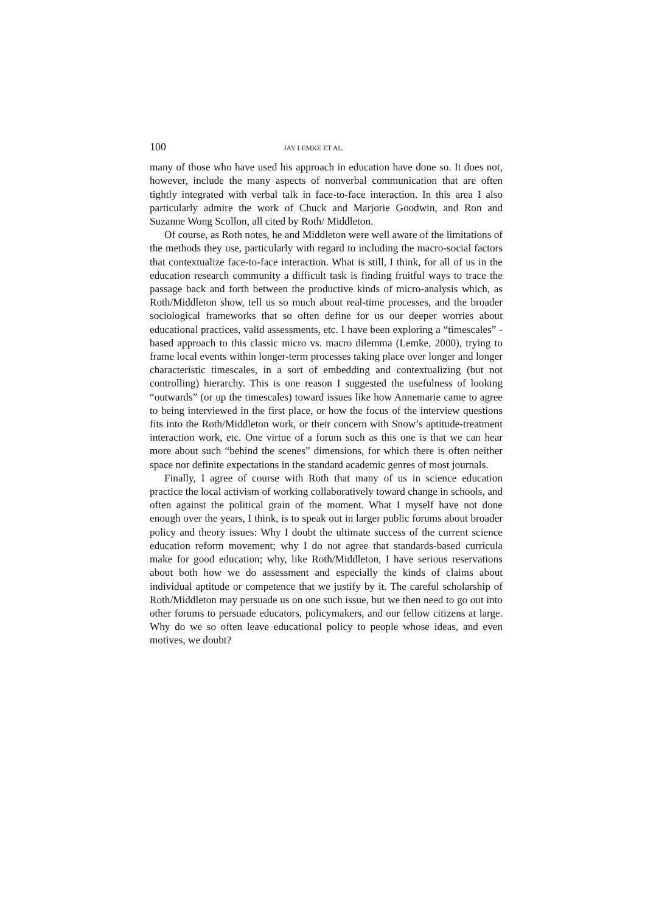100 JAY LEMKE ET AL.
many of those who have used his approach in education have done so. It does not, however, include the many aspects of nonverbal communication that are often tightly integrated with verbal talk in face-to-face interaction. In this area I also particularly admire the work of Chuck and Marjorie Goodwin, and Ron and Suzanne Wong Scollon, all cited by Roth/ Middleton.
Of course, as Roth notes, he and Middleton were well aware of the limitations of the methods they use, particularly with regard to including the macro-social factors that contextualize face-to-face interaction. What is still, I think, for all of us in the education research community a difficult task is finding fruitful ways to trace the passage back and forth between the productive kinds of micro-analysis which, as Roth/Middleton show, tell us so much about real-time processes, and the broader sociological frameworks that so often define for us our deeper worries about educational practices, valid assessments, etc. I have been exploring a “timescales” -based approach to this classic micro vs. macro dilemma (Lemke, 2000), trying to frame local events within longer-term processes taking place over longer and longer characteristic timescales, in a sort of embedding and contextualizing (but not controlling) hierarchy. This is one reason I suggested the usefulness of looking “outwards” (or up the timescales) toward issues like how Annemarie came to agree to being interviewed in the first place, or how the focus of the interview questions fits into the Roth/Middleton work, or their concern with Snow’s aptitude-treatment interaction work, etc. One virtue of a forum such as this one is that we can hear more about such “behind the scenes” dimensions, for which there is often neither space nor definite expectations in the standard academic genres of most journals.
Finally, I agree of course with Roth that many of us in science education practice the local activism of working collaboratively toward change in schools, and often against the political grain of the moment. What I myself have not done enough over the years, I think, is to speak out in larger public forums about broader policy and theory issues: Why I doubt the ultimate success of the current science education reform movement; why I do not agree that standards-based curricula make for good education; why, like Roth/Middleton, I have serious reservations about both how we do assessment and especially the kinds of claims about individual aptitude or competence that we justify by it. The careful scholarship of Roth/Middleton may persuade us on one such issue, but we then need to go out into other forums to persuade educators, policymakers, and our fellow citizens at large. Why do we so often leave educational policy to people whose ideas, and even motives, we doubt?